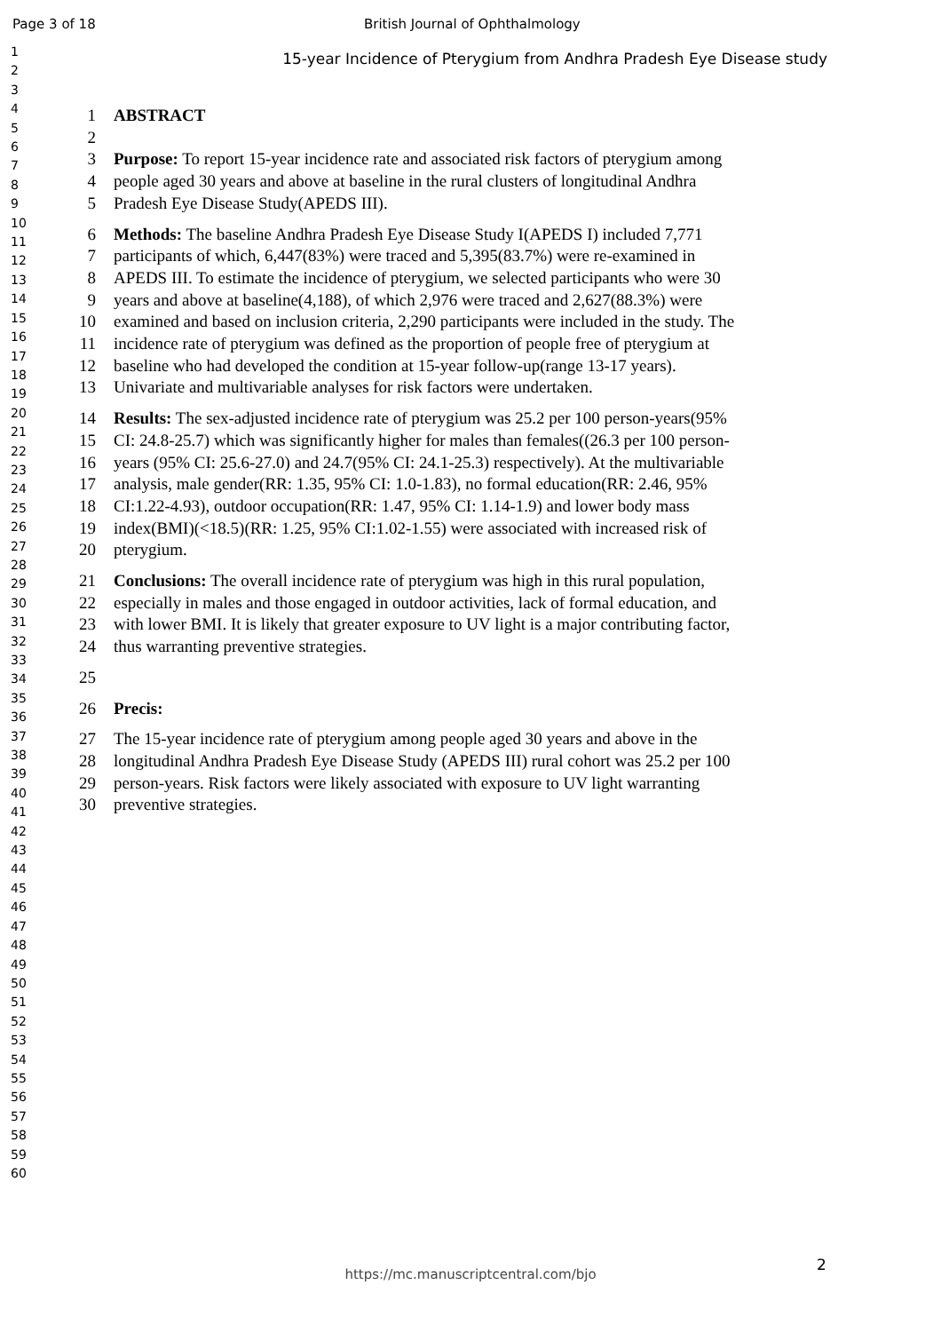Page 3 of 18 British Journal of Ophthalmology
1
2
3
4
5
6
7
8
9
10
11
12
13
14
15
16
17
18
19
20
21
22
23
24
25
26
27
28
29
30
31
32
33
34
35
36
37
38
39
40
41
42
43
44
45
46
47
48
49
50
51
52
53
54
55
56
57
58
59
60
15-year Incidence of Pterygium from Andhra Pradesh Eye Disease study
1 ABSTRACT
2
3 Purpose: To report 15-year incidence rate and associated risk factors of pterygium among
4 people aged 30 years and above at baseline in the rural clusters of longitudinal Andhra
5 Pradesh Eye Disease Study(APEDS III).
6 Methods: The baseline Andhra Pradesh Eye Disease Study I(APEDS I) included 7,771
7 participants of which, 6,447(83%) were traced and 5,395(83.7%) were re-examined in
8 APEDS III. To estimate the incidence of pterygium, we selected participants who were 30
9 years and above at baseline(4,188), of which 2,976 were traced and 2,627(88.3%) were
10 examined and based on inclusion criteria, 2,290 participants were included in the study. The
11 incidence rate of pterygium was defined as the proportion of people free of pterygium at
12 baseline who had developed the condition at 15-year follow-up(range 13-17 years).
13 Univariate and multivariable analyses for risk factors were undertaken.
14 Results: The sex-adjusted incidence rate of pterygium was 25.2 per 100 person-years(95%
15 CI: 24.8-25.7) which was significantly higher for males than females((26.3 per 100 person-
16 years (95% CI: 25.6-27.0) and 24.7(95% CI: 24.1-25.3) respectively). At the multivariable
17 analysis, male gender(RR: 1.35, 95% CI: 1.0-1.83), no formal education(RR: 2.46, 95%
18 CI:1.22-4.93), outdoor occupation(RR: 1.47, 95% CI: 1.14-1.9) and lower body mass
19 index(BMI)(<18.5)(RR: 1.25, 95% CI:1.02-1.55) were associated with increased risk of
20 pterygium.
21 Conclusions: The overall incidence rate of pterygium was high in this rural population,
22 especially in males and those engaged in outdoor activities, lack of formal education, and
23 with lower BMI. It is likely that greater exposure to UV light is a major contributing factor,
24 thus warranting preventive strategies.
25
26 Precis:
27 The 15-year incidence rate of pterygium among people aged 30 years and above in the
28 longitudinal Andhra Pradesh Eye Disease Study (APEDS III) rural cohort was 25.2 per 100
29 person-years. Risk factors were likely associated with exposure to UV light warranting
30 preventive strategies.
2
https://mc.manuscriptcentral.com/bjo